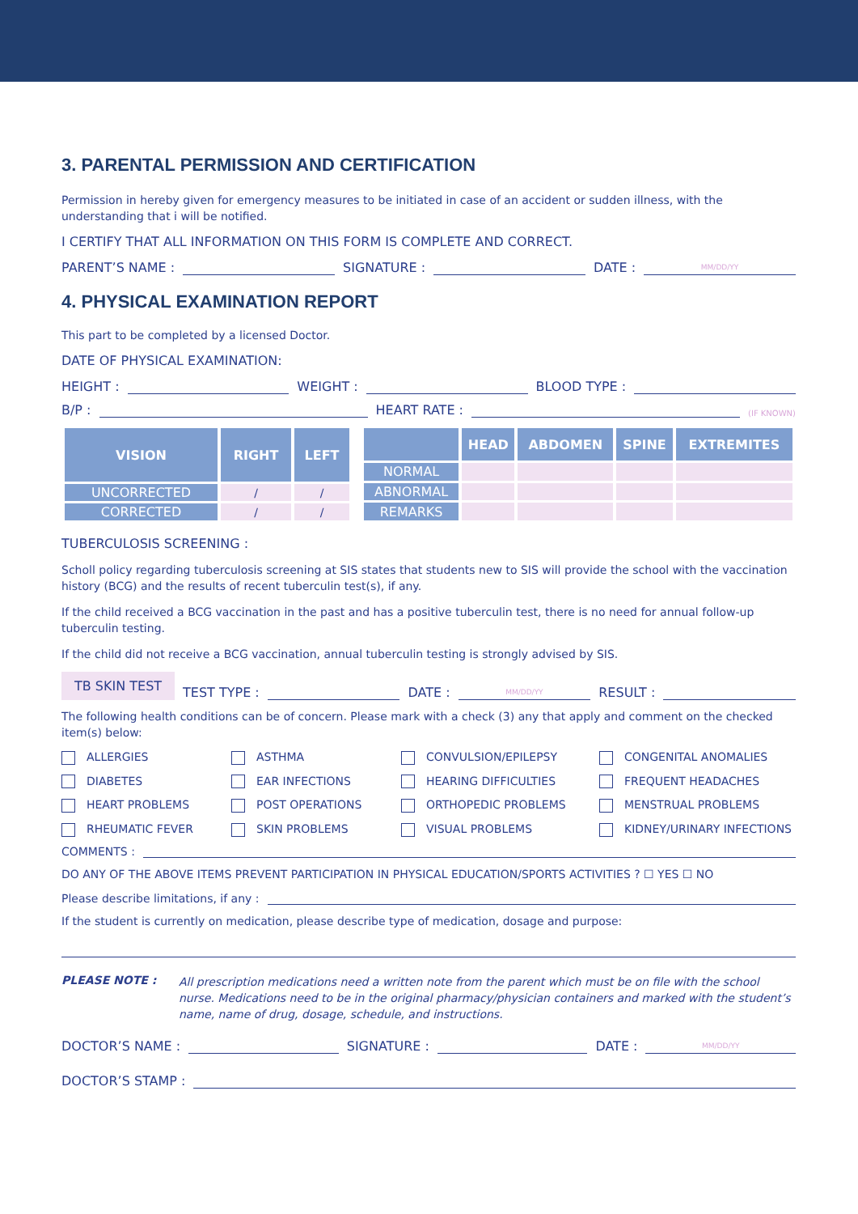3. PARENTAL PERMISSION AND CERTIFICATION
Permission in hereby given for emergency measures to be initiated in case of an accident or sudden illness, with the understanding that i will be notified.
I CERTIFY THAT ALL INFORMATION ON THIS FORM IS COMPLETE AND CORRECT.
PARENT’S NAME : SIGNATURE : DATE : MM/DD/YY
4. PHYSICAL EXAMINATION REPORT
This part to be completed by a licensed Doctor.
DATE OF PHYSICAL EXAMINATION:
HEIGHT : WEIGHT : BLOOD TYPE :
B/P : HEART RATE : (IF KNOWN)
| VISION | RIGHT | LEFT |
| --- | --- | --- |
| UNCORRECTED | / | / |
| CORRECTED | / | / |
| | HEAD | ABDOMEN | SPINE | EXTREMITES |
| --- | --- | --- | --- | --- |
| NORMAL | | | | |
| ABNORMAL | | | | |
| REMARKS | | | | |
TUBERCULOSIS SCREENING :
Scholl policy regarding tuberculosis screening at SIS states that students new to SIS will provide the school with the vaccination history (BCG) and the results of recent tuberculin test(s), if any.
If the child received a BCG vaccination in the past and has a positive tuberculin test, there is no need for annual follow-up tuberculin testing.
If the child did not receive a BCG vaccination, annual tuberculin testing is strongly advised by SIS.
TB SKIN TEST TEST TYPE : DATE : MM/DD/YY RESULT :
The following health conditions can be of concern. Please mark with a check (3) any that apply and comment on the checked item(s) below:
ALLERGIES ASTHMA CONVULSION/EPILEPSY CONGENITAL ANOMALIES DIABETES EAR INFECTIONS HEARING DIFFICULTIES FREQUENT HEADACHES HEART PROBLEMS POST OPERATIONS ORTHOPEDIC PROBLEMS MENSTRUAL PROBLEMS RHEUMATIC FEVER SKIN PROBLEMS VISUAL PROBLEMS KIDNEY/URINARY INFECTIONS
COMMENTS :
DO ANY OF THE ABOVE ITEMS PREVENT PARTICIPATION IN PHYSICAL EDUCATION/SPORTS ACTIVITIES ? ☐ YES ☐ NO
Please describe limitations, if any :
If the student is currently on medication, please describe type of medication, dosage and purpose:
PLEASE NOTE : All prescription medications need a written note from the parent which must be on file with the school nurse. Medications need to be in the original pharmacy/physician containers and marked with the student’s name, name of drug, dosage, schedule, and instructions.
DOCTOR’S NAME : SIGNATURE : DATE : MM/DD/YY
DOCTOR’S STAMP :